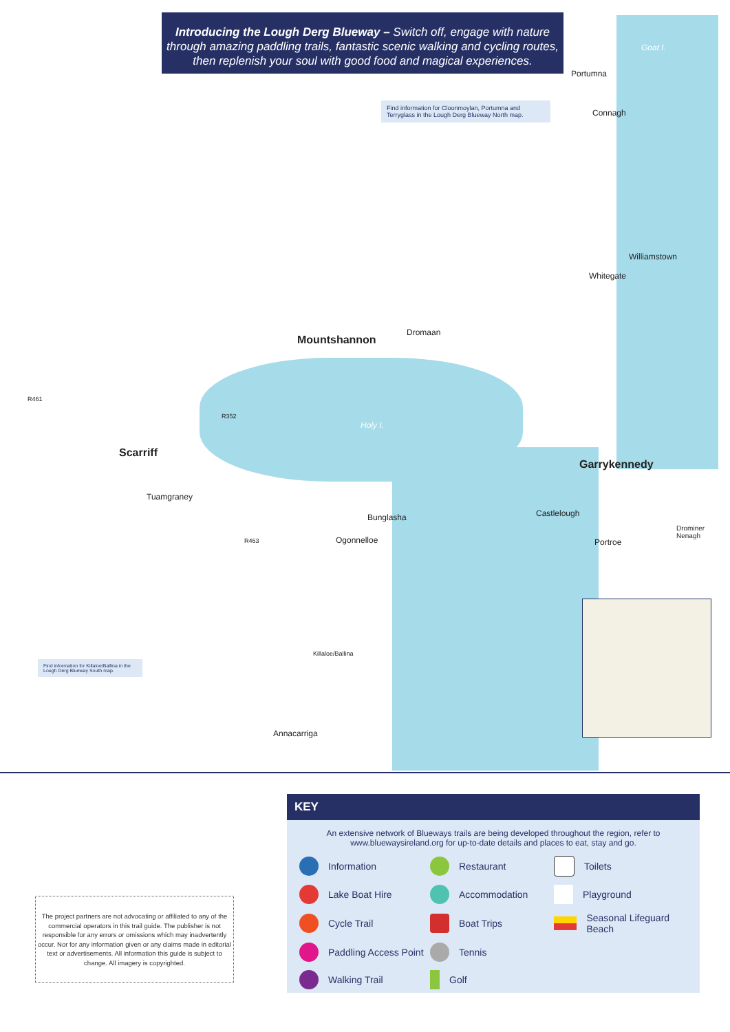Introducing the Lough Derg Blueway – Switch off, engage with nature through amazing paddling trails, fantastic scenic walking and cycling routes, then replenish your soul with good food and magical experiences.
Find information for Cloonmoylan, Portumna and Terryglass in the Lough Derg Blueway North map.
Find information for Killaloe/Ballina in the Lough Derg Blueway South map.
Goat I.
Portumna
Connagh
Williamstown
Whitegate
Dromaan
Mountshannon
R461
R352
Holy I.
Scarriff
Garrykennedy
Tuamgraney
Castlelough Bunglasha
Drominer
Nenagh Ogonnelloe R463 Portroe
Killaloe/Ballina
Annacarriga
KEY
An extensive network of Blueways trails are being developed throughout the region, refer to www.bluewaysireland.org for up-to-date details and places to eat, stay and go.
Information
Restaurant
Toilets
Lake Boat Hire
Accommodation
Playground
Cycle Trail
Boat Trips
Seasonal Lifeguard Beach
Paddling Access Point
Tennis
Walking Trail
Golf
The project partners are not advocating or affiliated to any of the commercial operators in this trail guide. The publisher is not responsible for any errors or omissions which may inadvertently occur. Nor for any information given or any claims made in editorial text or advertisements. All information this guide is subject to change. All imagery is copyrighted.